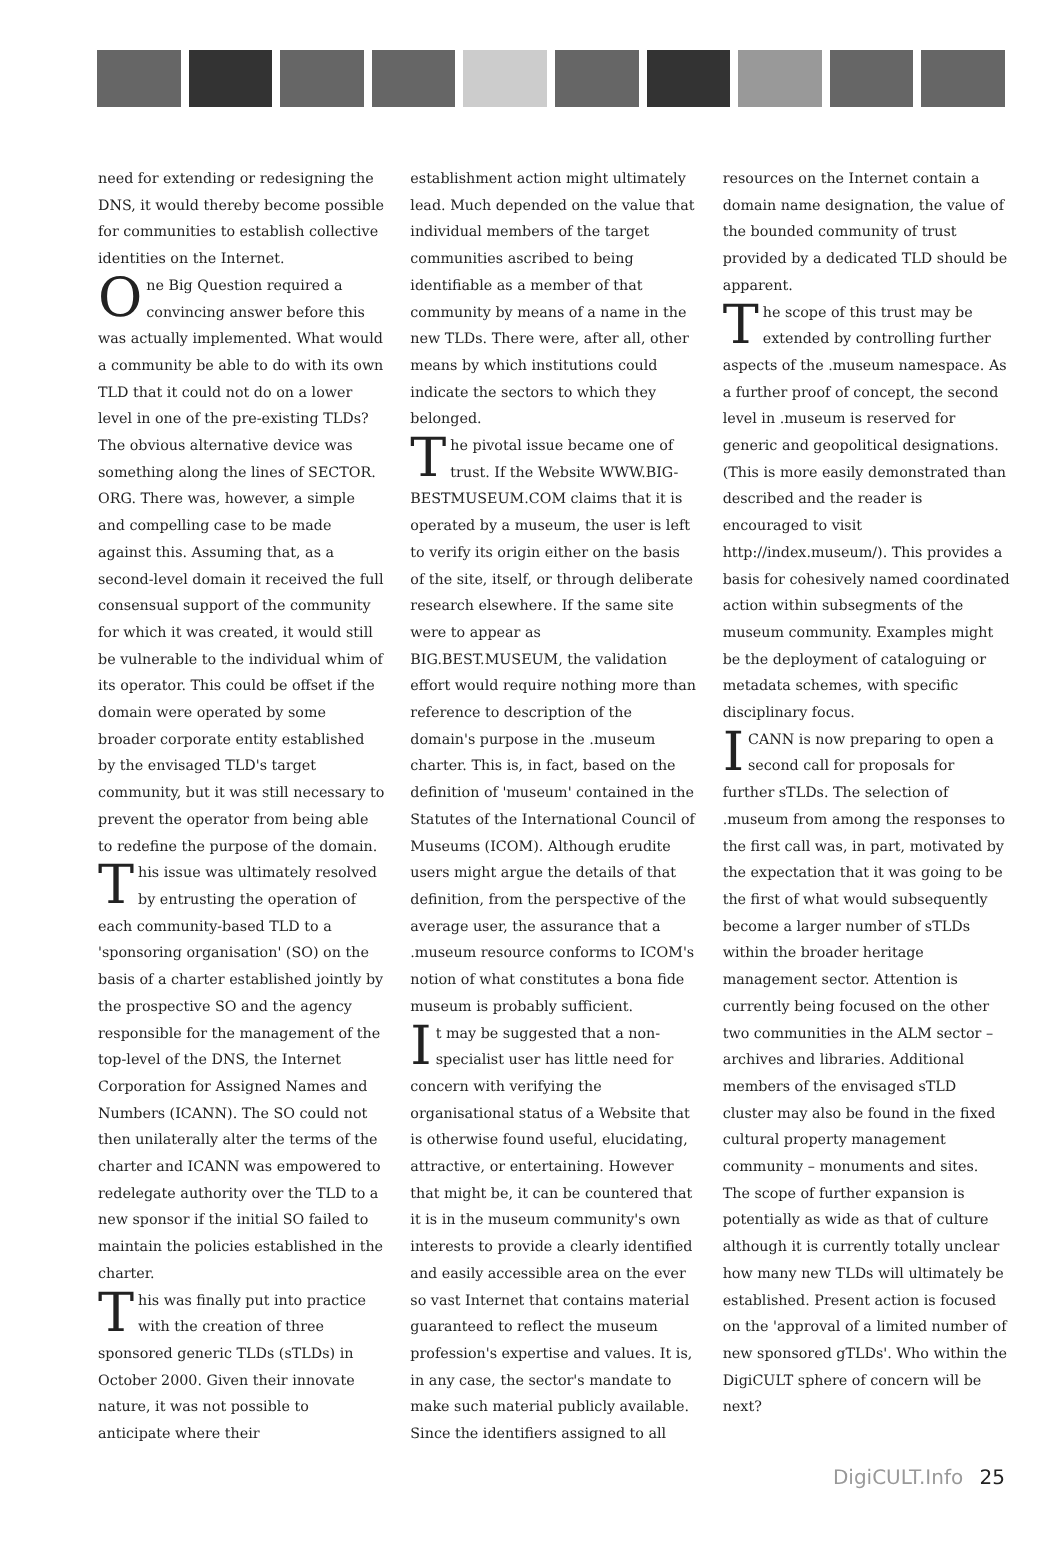need for extending or redesigning the DNS, it would thereby become possible for communities to establish collective identities on the Internet.
One Big Question required a convincing answer before this was actually implemented. What would a community be able to do with its own TLD that it could not do on a lower level in one of the pre-existing TLDs? The obvious alternative device was something along the lines of SECTOR. ORG. There was, however, a simple and compelling case to be made against this. Assuming that, as a second-level domain it received the full consensual support of the community for which it was created, it would still be vulnerable to the individual whim of its operator. This could be offset if the domain were operated by some broader corporate entity established by the envisaged TLD's target community, but it was still necessary to prevent the operator from being able to redefine the purpose of the domain.
This issue was ultimately resolved by entrusting the operation of each community-based TLD to a 'sponsoring organisation' (SO) on the basis of a charter established jointly by the prospective SO and the agency responsible for the management of the top-level of the DNS, the Internet Corporation for Assigned Names and Numbers (ICANN). The SO could not then unilaterally alter the terms of the charter and ICANN was empowered to redelegate authority over the TLD to a new sponsor if the initial SO failed to maintain the policies established in the charter.
This was finally put into practice with the creation of three sponsored generic TLDs (sTLDs) in October 2000. Given their innovate nature, it was not possible to anticipate where their
establishment action might ultimately lead. Much depended on the value that individual members of the target communities ascribed to being identifiable as a member of that community by means of a name in the new TLDs. There were, after all, other means by which institutions could indicate the sectors to which they belonged.
The pivotal issue became one of trust. If the Website WWW.BIG-BESTMUSEUM.COM claims that it is operated by a museum, the user is left to verify its origin either on the basis of the site, itself, or through deliberate research elsewhere. If the same site were to appear as BIG.BEST.MUSEUM, the validation effort would require nothing more than reference to description of the domain's purpose in the .museum charter. This is, in fact, based on the definition of 'museum' contained in the Statutes of the International Council of Museums (ICOM). Although erudite users might argue the details of that definition, from the perspective of the average user, the assurance that a .museum resource conforms to ICOM's notion of what constitutes a bona fide museum is probably sufficient.
It may be suggested that a non-specialist user has little need for concern with verifying the organisational status of a Website that is otherwise found useful, elucidating, attractive, or entertaining. However that might be, it can be countered that it is in the museum community's own interests to provide a clearly identified and easily accessible area on the ever so vast Internet that contains material guaranteed to reflect the museum profession's expertise and values. It is, in any case, the sector's mandate to make such material publicly available. Since the identifiers assigned to all
resources on the Internet contain a domain name designation, the value of the bounded community of trust provided by a dedicated TLD should be apparent.
The scope of this trust may be extended by controlling further aspects of the .museum namespace. As a further proof of concept, the second level in .museum is reserved for generic and geopolitical designations. (This is more easily demonstrated than described and the reader is encouraged to visit http://index.museum/). This provides a basis for cohesively named coordinated action within subsegments of the museum community. Examples might be the deployment of cataloguing or metadata schemes, with specific disciplinary focus.
ICANN is now preparing to open a second call for proposals for further sTLDs. The selection of .museum from among the responses to the first call was, in part, motivated by the expectation that it was going to be the first of what would subsequently become a larger number of sTLDs within the broader heritage management sector. Attention is currently being focused on the other two communities in the ALM sector – archives and libraries. Additional members of the envisaged sTLD cluster may also be found in the fixed cultural property management community – monuments and sites. The scope of further expansion is potentially as wide as that of culture although it is currently totally unclear how many new TLDs will ultimately be established. Present action is focused on the 'approval of a limited number of new sponsored gTLDs'. Who within the DigiCULT sphere of concern will be next?
DigiCULT.Info 25